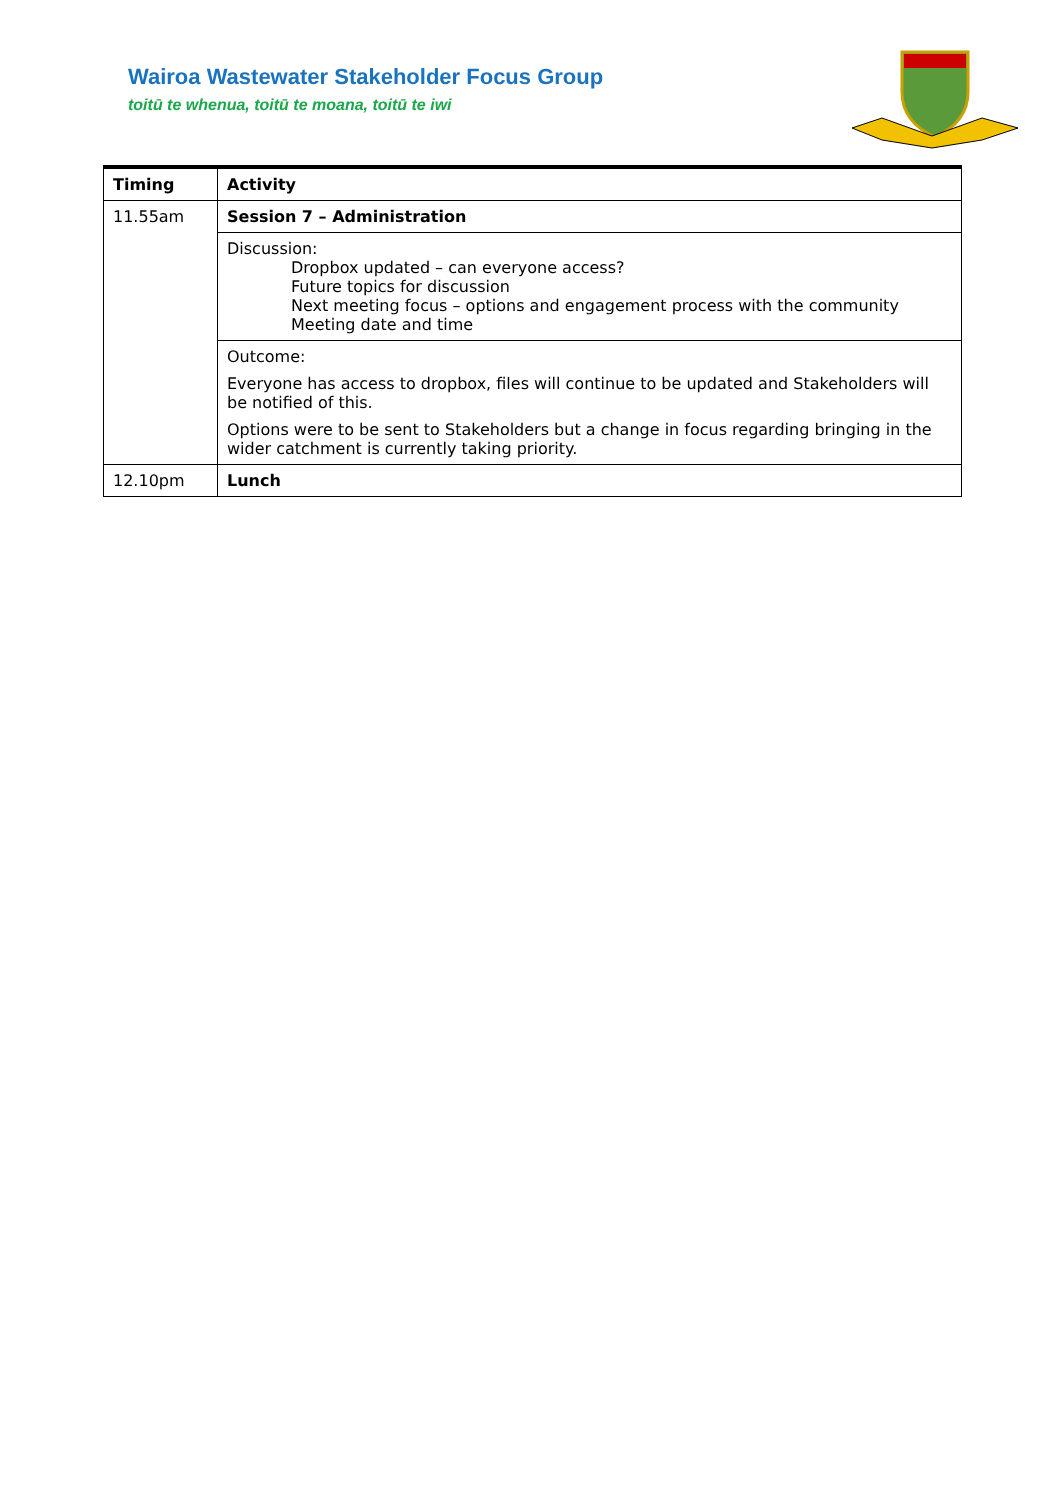Wairoa Wastewater Stakeholder Focus Group
toitū te whenua, toitū te moana, toitū te iwi
| Timing | Activity |
| --- | --- |
| 11.55am | Session 7 – Administration |
| | Discussion: Dropbox updated – can everyone access? Future topics for discussion Next meeting focus – options and engagement process with the community Meeting date and time |
| | Outcome: Everyone has access to dropbox, files will continue to be updated and Stakeholders will be notified of this. Options were to be sent to Stakeholders but a change in focus regarding bringing in the wider catchment is currently taking priority. |
| 12.10pm | Lunch |